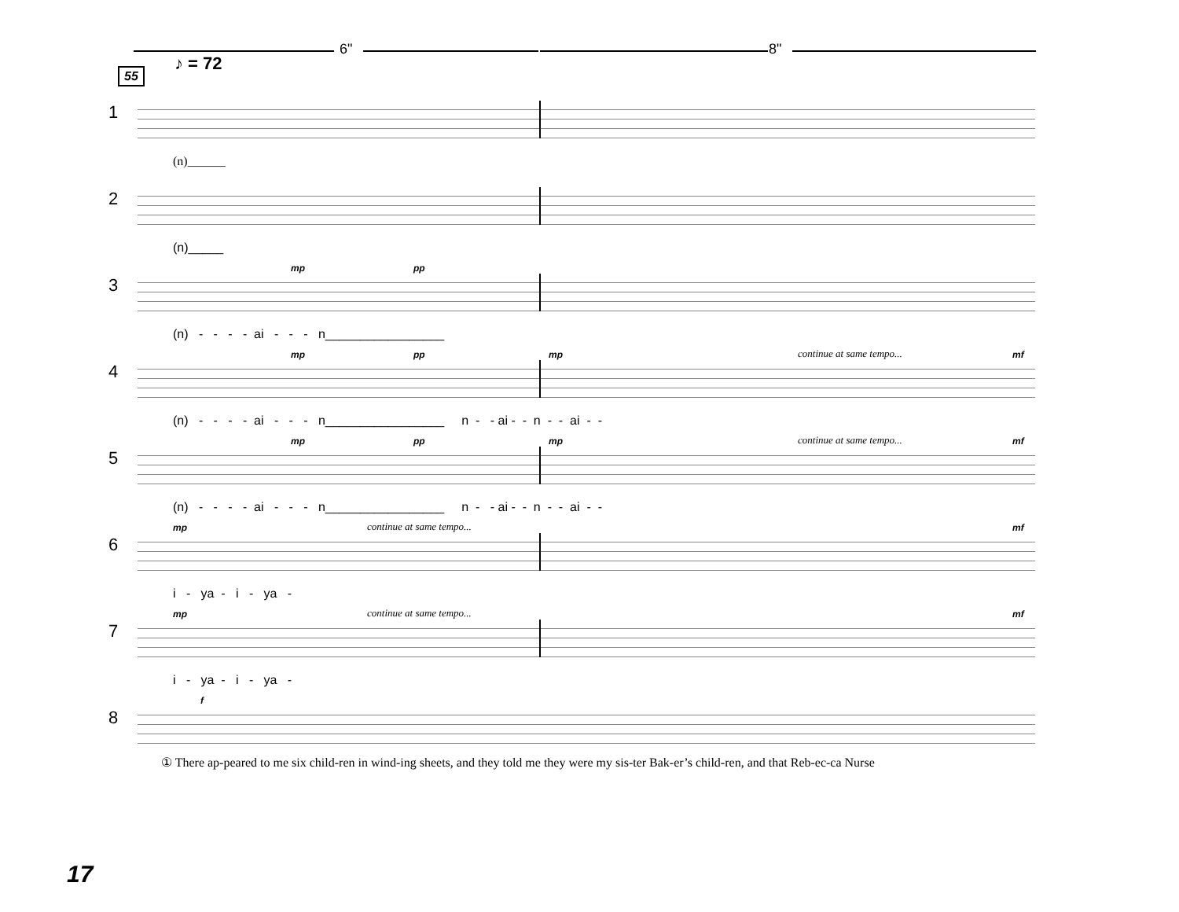6" 8"
♪ = 72
55
1
(n)______
2
(n)_____
3
mp pp
(n) - - - - ai - - - n_________________
4
mp pp mp continue at same tempo... mf
(n) - - - - ai - - - n_________________ n - - ai - - n - - ai - -
5
mp pp mp continue at same tempo... mf
(n) - - - - ai - - - n_________________ n - - ai - - n - - ai - -
6
mp continue at same tempo... mf
i - ya - i - ya -
7
mp continue at same tempo... mf
i - ya - i - ya -
8
f
① There ap-peared to me six child-ren in wind-ing sheets, and they told me they were my sis-ter Bak-er’s child-ren, and that Reb-ec-ca Nurse
17